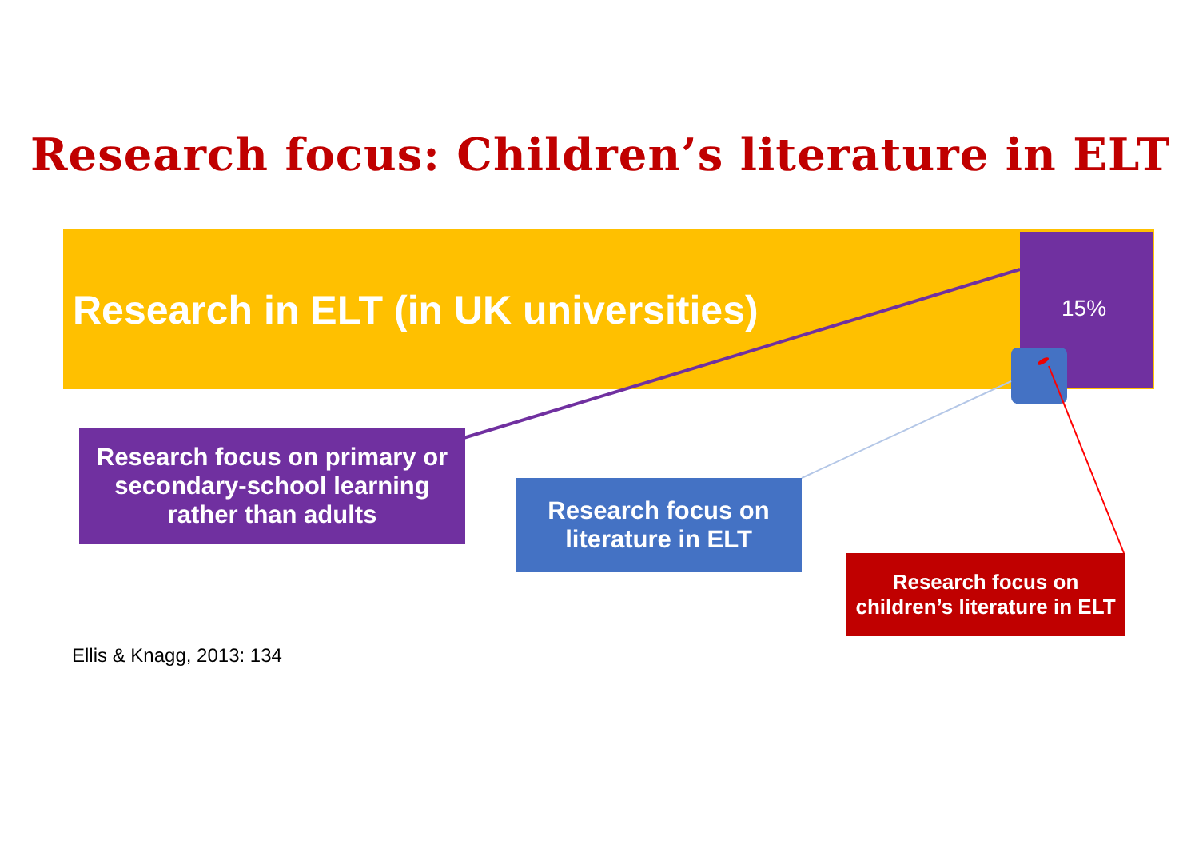Research focus: Children’s literature in ELT
Research in ELT (in UK universities) 15%
Research focus on primary or
secondary-school learning
rather than adults
Research focus on
literature in ELT
Research focus on
children’s literature in ELT
Ellis & Knagg, 2013: 134